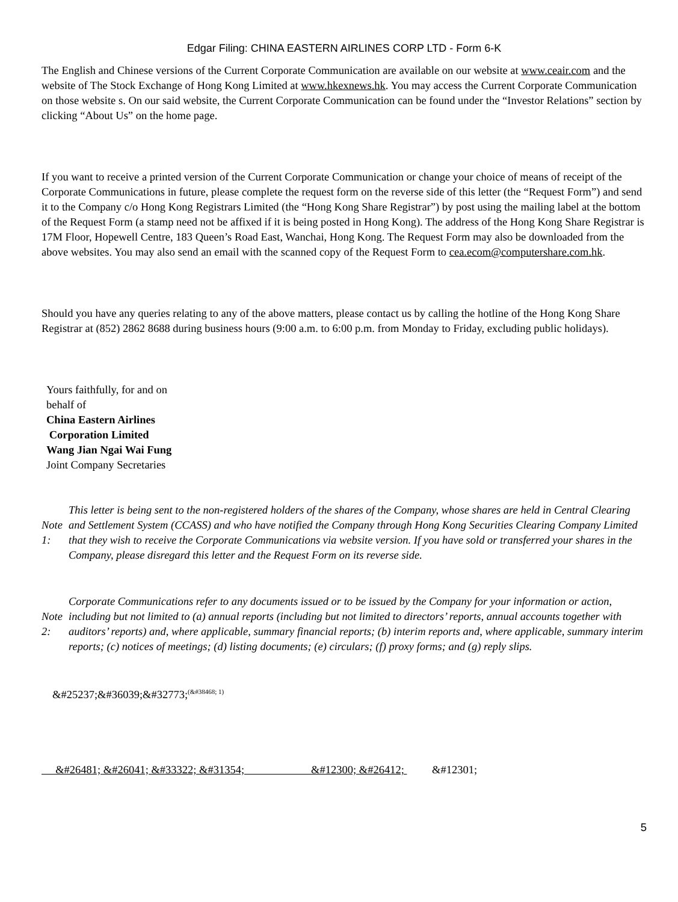Edgar Filing: CHINA EASTERN AIRLINES CORP LTD - Form 6-K
The English and Chinese versions of the Current Corporate Communication are available on our website at www.ceair.com and the website of The Stock Exchange of Hong Kong Limited at www.hkexnews.hk. You may access the Current Corporate Communication on those website s. On our said website, the Current Corporate Communication can be found under the “Investor Relations” section by clicking “About Us” on the home page.
If you want to receive a printed version of the Current Corporate Communication or change your choice of means of receipt of the Corporate Communications in future, please complete the request form on the reverse side of this letter (the “Request Form”) and send it to the Company c/o Hong Kong Registrars Limited (the “Hong Kong Share Registrar”) by post using the mailing label at the bottom of the Request Form (a stamp need not be affixed if it is being posted in Hong Kong). The address of the Hong Kong Share Registrar is 17M Floor, Hopewell Centre, 183 Queen’s Road East, Wanchai, Hong Kong. The Request Form may also be downloaded from the above websites. You may also send an email with the scanned copy of the Request Form to cea.ecom@computershare.com.hk.
Should you have any queries relating to any of the above matters, please contact us by calling the hotline of the Hong Kong Share Registrar at (852) 2862 8688 during business hours (9:00 a.m. to 6:00 p.m. from Monday to Friday, excluding public holidays).
Yours faithfully, for and on
behalf of
China Eastern Airlines
Corporation Limited
Wang Jian Ngai Wai Fung
Joint Company Secretaries
Note 1:
This letter is being sent to the non-registered holders of the shares of the Company, whose shares are held in Central Clearing and Settlement System (CCASS) and who have notified the Company through Hong Kong Securities Clearing Company Limited that they wish to receive the Corporate Communications via website version. If you have sold or transferred your shares in the Company, please disregard this letter and the Request Form on its reverse side.
Note 2:
Corporate Communications refer to any documents issued or to be issued by the Company for your information or action, including but not limited to (a) annual reports (including but not limited to directors’ reports, annual accounts together with auditors’ reports) and, where applicable, summary financial reports; (b) interim reports and, where applicable, summary interim reports; (c) notices of meetings; (d) listing documents; (e) circulars; (f) proxy forms; and (g) reply slips.
&#25237;&#36039;&#32773;<sup>(&#38468; 1)</sup>
&#26481; &#26041; &#33322; &#31354; &#12300; &#26412; &#12301;
5